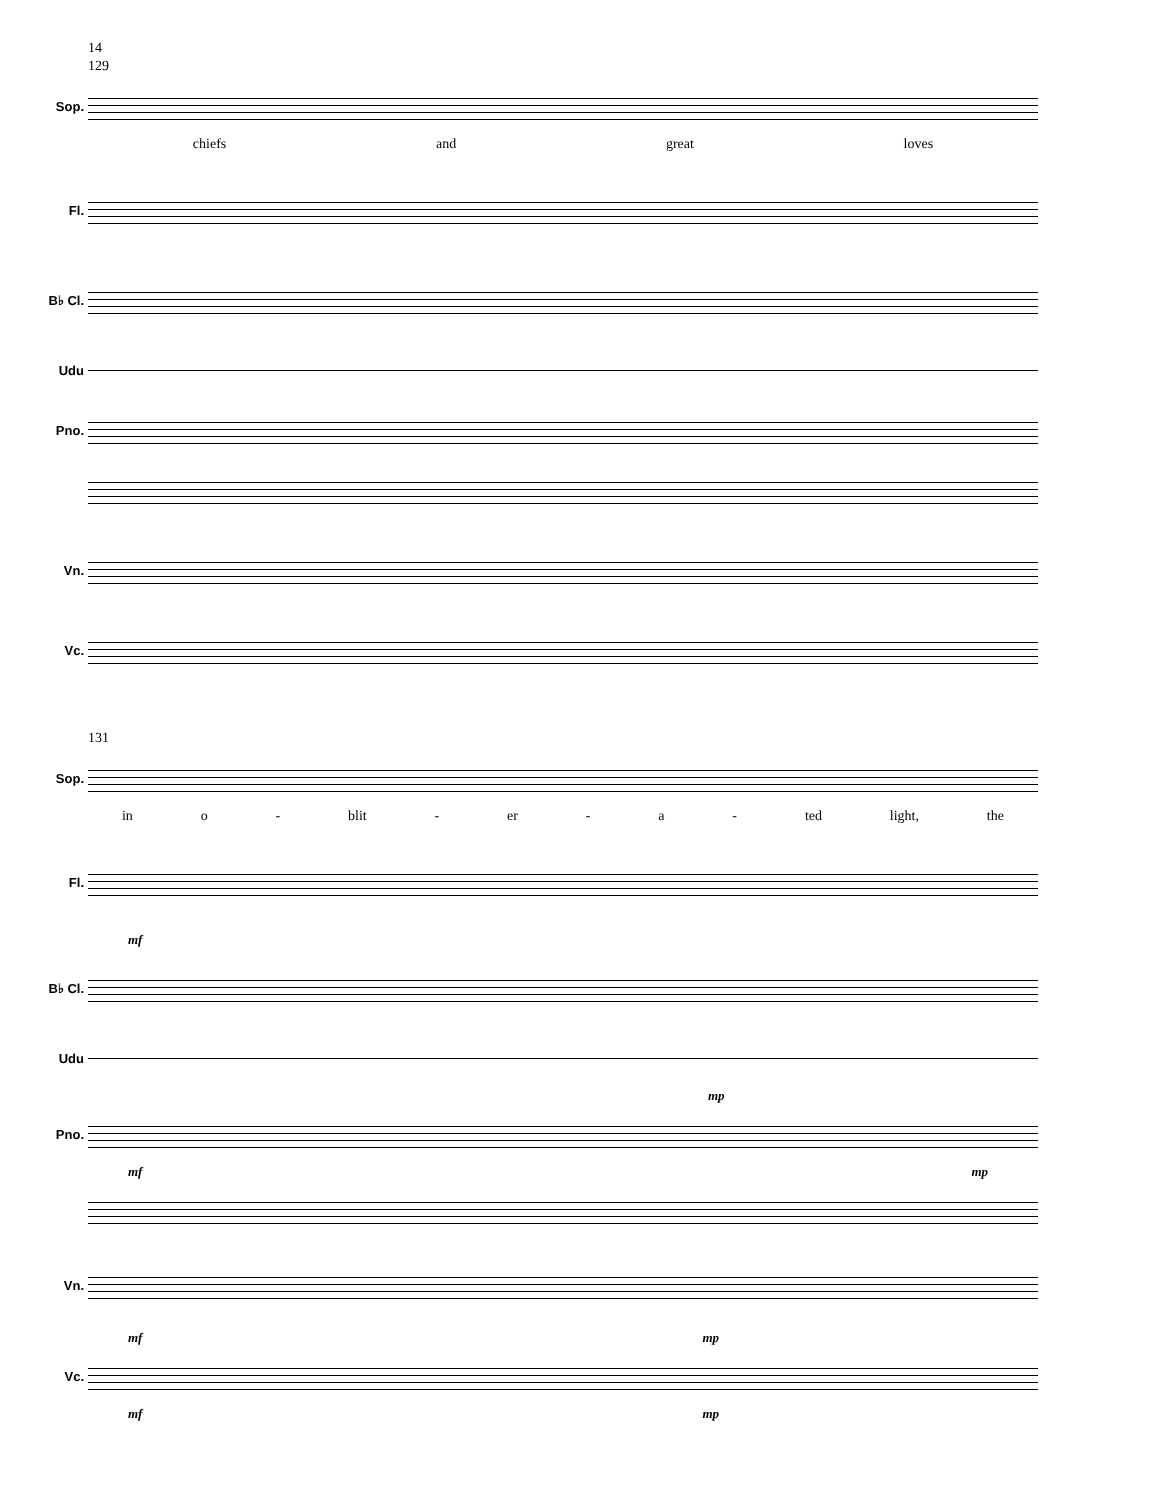14
129
Sop.
chiefs and great loves
Fl.
B♭ Cl.
Udu
Pno.
Vn.
Vc.
131
Sop.
in o - blit - er - a - ted light, the
Fl.
mf
B♭ Cl.
Udu
mp
Pno.
mf mp
Vn.
mf mp
Vc.
mf mp